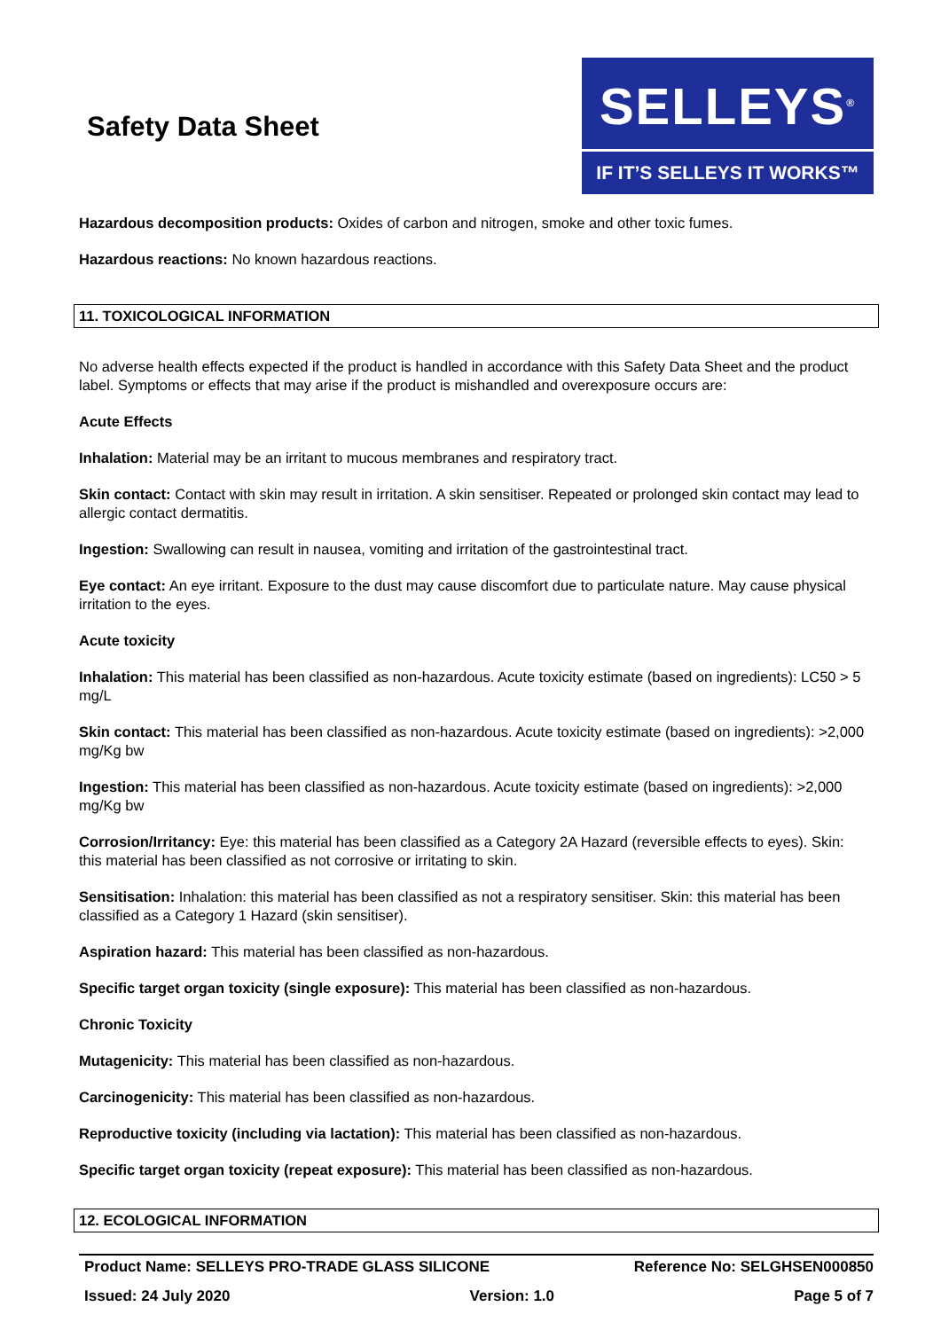Safety Data Sheet
SELLEYS<sup>®</sup>
IF IT’S SELLEYS IT WORKS™
Hazardous decomposition products: Oxides of carbon and nitrogen, smoke and other toxic fumes.
Hazardous reactions: No known hazardous reactions.
11. TOXICOLOGICAL INFORMATION
No adverse health effects expected if the product is handled in accordance with this Safety Data Sheet and the product label. Symptoms or effects that may arise if the product is mishandled and overexposure occurs are:
Acute Effects
Inhalation: Material may be an irritant to mucous membranes and respiratory tract.
Skin contact: Contact with skin may result in irritation. A skin sensitiser. Repeated or prolonged skin contact may lead to allergic contact dermatitis.
Ingestion: Swallowing can result in nausea, vomiting and irritation of the gastrointestinal tract.
Eye contact: An eye irritant. Exposure to the dust may cause discomfort due to particulate nature. May cause physical irritation to the eyes.
Acute toxicity
Inhalation: This material has been classified as non-hazardous. Acute toxicity estimate (based on ingredients): LC50 > 5 mg/L
Skin contact: This material has been classified as non-hazardous. Acute toxicity estimate (based on ingredients): >2,000 mg/Kg bw
Ingestion: This material has been classified as non-hazardous. Acute toxicity estimate (based on ingredients): >2,000 mg/Kg bw
Corrosion/Irritancy: Eye: this material has been classified as a Category 2A Hazard (reversible effects to eyes). Skin: this material has been classified as not corrosive or irritating to skin.
Sensitisation: Inhalation: this material has been classified as not a respiratory sensitiser. Skin: this material has been classified as a Category 1 Hazard (skin sensitiser).
Aspiration hazard: This material has been classified as non-hazardous.
Specific target organ toxicity (single exposure): This material has been classified as non-hazardous.
Chronic Toxicity
Mutagenicity: This material has been classified as non-hazardous.
Carcinogenicity: This material has been classified as non-hazardous.
Reproductive toxicity (including via lactation): This material has been classified as non-hazardous.
Specific target organ toxicity (repeat exposure): This material has been classified as non-hazardous.
12. ECOLOGICAL INFORMATION
Product Name: SELLEYS PRO-TRADE GLASS SILICONE Reference No: SELGHSEN000850
Issued: 24 July 2020 Version: 1.0 Page 5 of 7